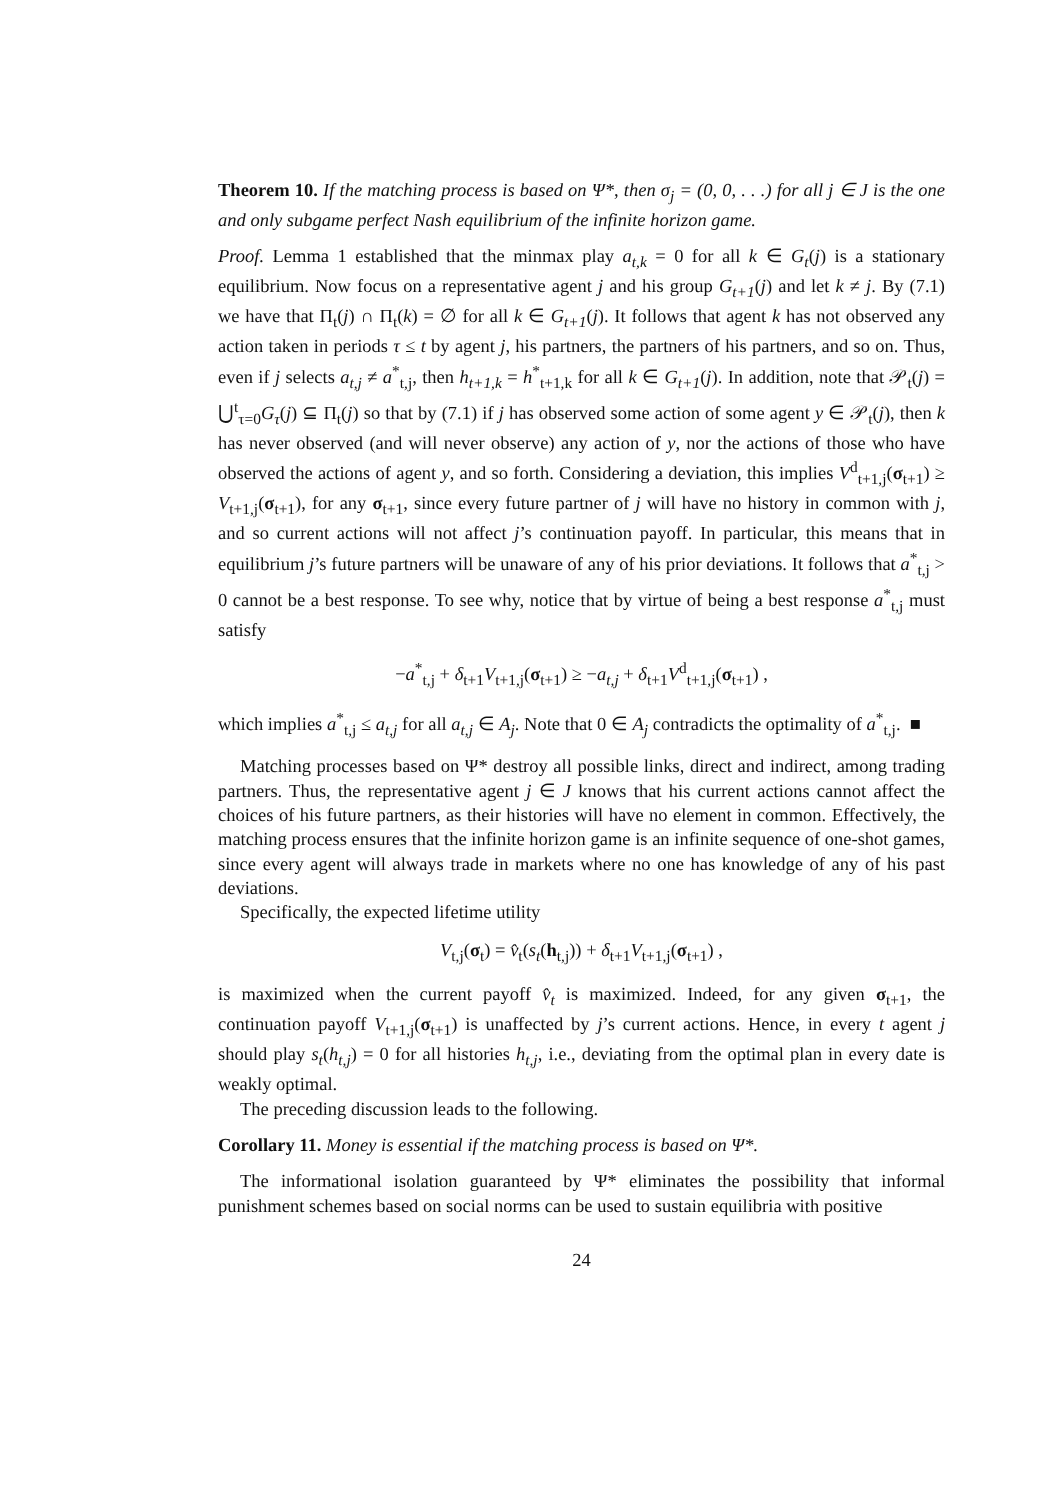Theorem 10. If the matching process is based on Ψ*, then σ<sub>j</sub> = (0, 0, . . .) for all j ∈ J is the one and only subgame perfect Nash equilibrium of the infinite horizon game.
Proof. Lemma 1 established that the minmax play a<sub>t,k</sub> = 0 for all k ∈ G<sub>t</sub>(j) is a stationary equilibrium. Now focus on a representative agent j and his group G<sub>t+1</sub>(j) and let k ≠ j. By (7.1) we have that Π<sub>t</sub>(j) ∩ Π<sub>t</sub>(k) = ∅ for all k ∈ G<sub>t+1</sub>(j). It follows that agent k has not observed any action taken in periods τ ≤ t by agent j, his partners, the partners of his partners, and so on. Thus, even if j selects a<sub>t,j</sub> ≠ a<sup>*</sup><sub>t,j</sub>, then h<sub>t+1,k</sub> = h<sup>*</sup><sub>t+1,k</sub> for all k ∈ G<sub>t+1</sub>(j). In addition, note that 𝒫<sub>t</sub>(j) = ⋃<sup>t</sup><sub>τ=0</sub>G<sub>τ</sub>(j) ⊆ Π<sub>t</sub>(j) so that by (7.1) if j has observed some action of some agent y ∈ 𝒫<sub>t</sub>(j), then k has never observed (and will never observe) any action of y, nor the actions of those who have observed the actions of agent y, and so forth. Considering a deviation, this implies V<sup>d</sup><sub>t+1,j</sub>(σ<sub>t+1</sub>) ≥ V<sub>t+1,j</sub>(σ<sub>t+1</sub>), for any σ<sub>t+1</sub>, since every future partner of j will have no history in common with j, and so current actions will not affect j’s continuation payoff. In particular, this means that in equilibrium j’s future partners will be unaware of any of his prior deviations. It follows that a<sup>*</sup><sub>t,j</sub> > 0 cannot be a best response. To see why, notice that by virtue of being a best response a<sup>*</sup><sub>t,j</sub> must satisfy
−a<sup>*</sup><sub>t,j</sub> + δ<sub>t+1</sub>V<sub>t+1,j</sub>(σ<sub>t+1</sub>) ≥ −a<sub>t,j</sub> + δ<sub>t+1</sub>V<sup>d</sup><sub>t+1,j</sub>(σ<sub>t+1</sub>) ,
which implies a<sup>*</sup><sub>t,j</sub> ≤ a<sub>t,j</sub> for all a<sub>t,j</sub> ∈ A<sub>j</sub>. Note that 0 ∈ A<sub>j</sub> contradicts the optimality of a<sup>*</sup><sub>t,j</sub>. ■
Matching processes based on Ψ* destroy all possible links, direct and indirect, among trading partners. Thus, the representative agent j ∈ J knows that his current actions cannot affect the choices of his future partners, as their histories will have no element in common. Effectively, the matching process ensures that the infinite horizon game is an infinite sequence of one-shot games, since every agent will always trade in markets where no one has knowledge of any of his past deviations.
Specifically, the expected lifetime utility
V<sub>t,j</sub>(σ<sub>t</sub>) = v̂<sub>t</sub>(s<sub>t</sub>(h<sub>t,j</sub>)) + δ<sub>t+1</sub>V<sub>t+1,j</sub>(σ<sub>t+1</sub>) ,
is maximized when the current payoff v̂<sub>t</sub> is maximized. Indeed, for any given σ<sub>t+1</sub>, the continuation payoff V<sub>t+1,j</sub>(σ<sub>t+1</sub>) is unaffected by j’s current actions. Hence, in every t agent j should play s<sub>t</sub>(h<sub>t,j</sub>) = 0 for all histories h<sub>t,j</sub>, i.e., deviating from the optimal plan in every date is weakly optimal.
The preceding discussion leads to the following.
Corollary 11. Money is essential if the matching process is based on Ψ*.
The informational isolation guaranteed by Ψ* eliminates the possibility that informal punishment schemes based on social norms can be used to sustain equilibria with positive
24